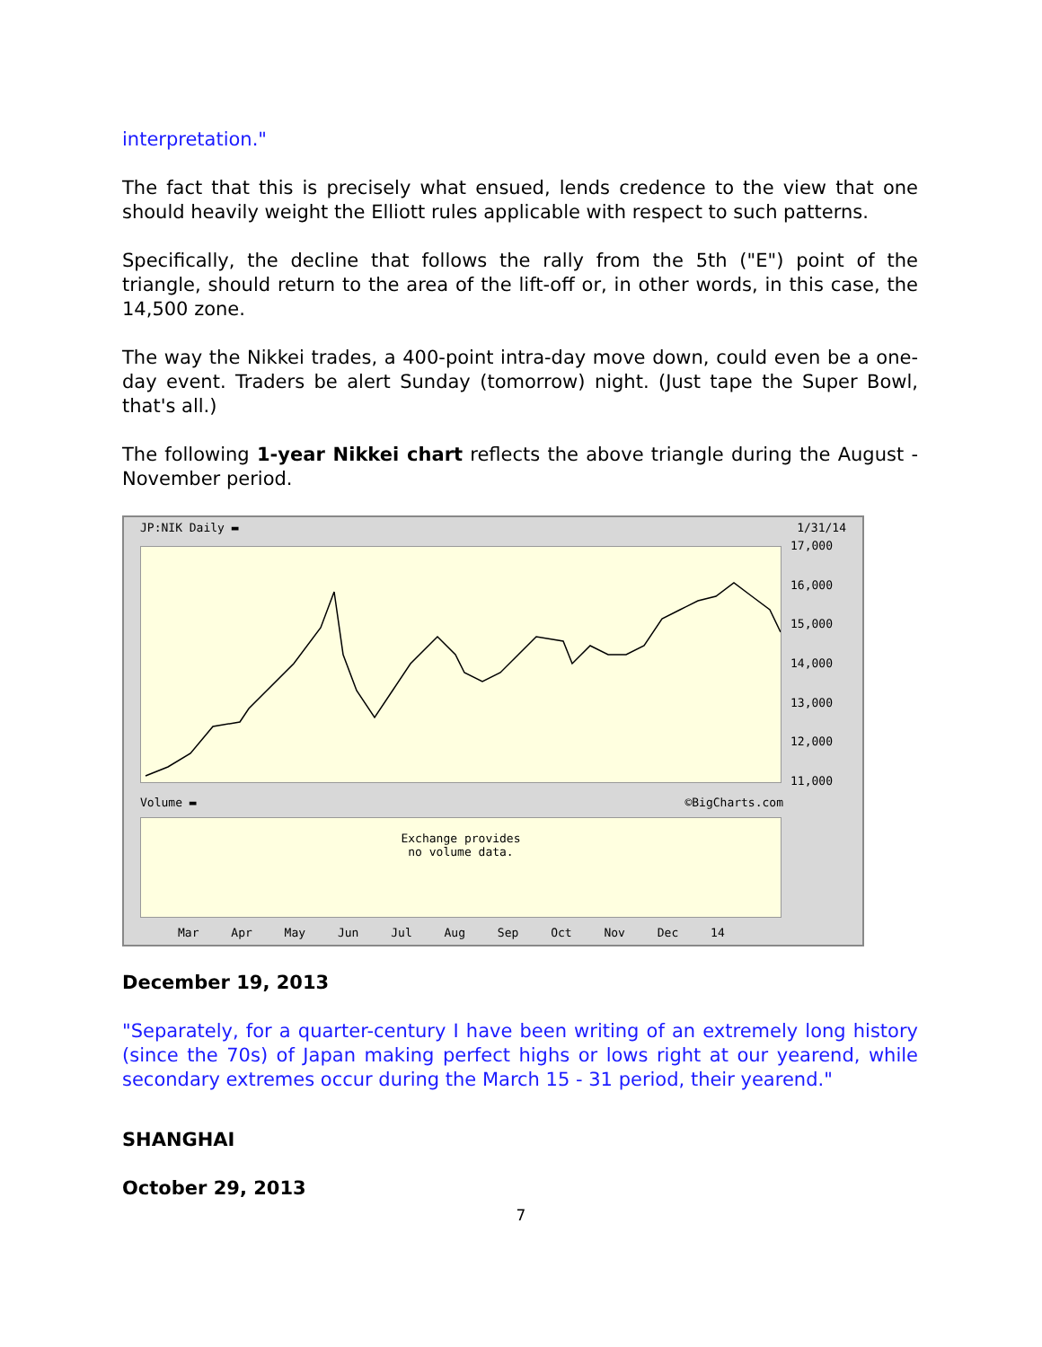interpretation."
The fact that this is precisely what ensued, lends credence to the view that one should heavily weight the Elliott rules applicable with respect to such patterns.
Specifically, the decline that follows the rally from the 5th ("E") point of the triangle, should return to the area of the lift-off or, in other words, in this case, the 14,500 zone.
The way the Nikkei trades, a 400-point intra-day move down, could even be a one-day event. Traders be alert Sunday (tomorrow) night. (Just tape the Super Bowl, that's all.)
The following 1-year Nikkei chart reflects the above triangle during the August - November period.
JP:NIK Daily ▬ 1/31/14
17,000
16,000
15,000
14,000
13,000
12,000
11,000
Volume ▬ ©BigCharts.com
Exchange provides
no volume data.
Mar Apr May Jun Jul Aug Sep Oct Nov Dec 14
December 19, 2013
"Separately, for a quarter-century I have been writing of an extremely long history (since the 70s) of Japan making perfect highs or lows right at our yearend, while secondary extremes occur during the March 15 - 31 period, their yearend."
SHANGHAI
October 29, 2013
7